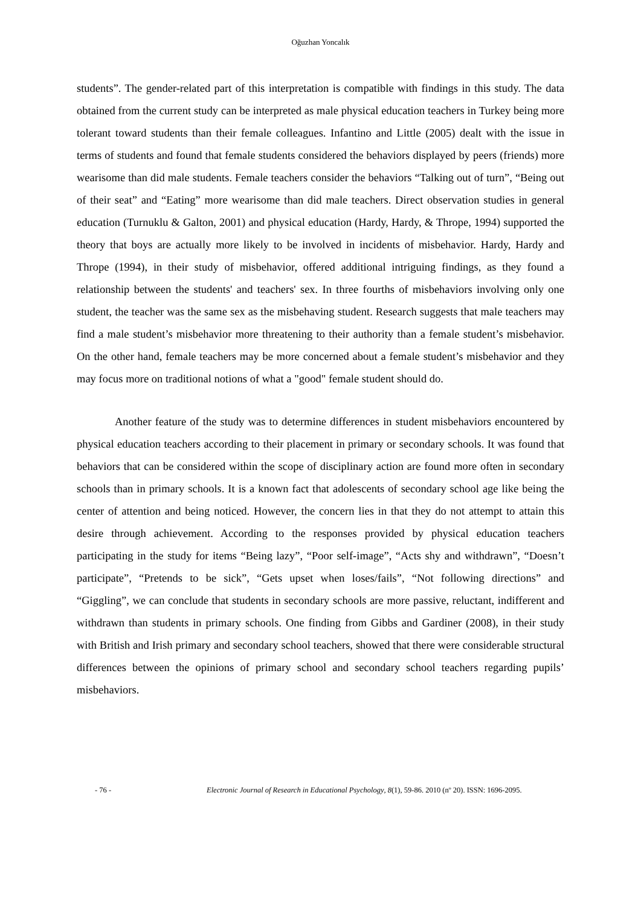Oğuzhan Yoncalık
students”. The gender-related part of this interpretation is compatible with findings in this study. The data obtained from the current study can be interpreted as male physical education teachers in Turkey being more tolerant toward students than their female colleagues. Infantino and Little (2005) dealt with the issue in terms of students and found that female students considered the behaviors displayed by peers (friends) more wearisome than did male students. Female teachers consider the behaviors “Talking out of turn”, “Being out of their seat” and “Eating” more wearisome than did male teachers. Direct observation studies in general education (Turnuklu & Galton, 2001) and physical education (Hardy, Hardy, & Thrope, 1994) supported the theory that boys are actually more likely to be involved in incidents of misbehavior. Hardy, Hardy and Thrope (1994), in their study of misbehavior, offered additional intriguing findings, as they found a relationship between the students' and teachers' sex. In three fourths of misbehaviors involving only one student, the teacher was the same sex as the misbehaving student. Research suggests that male teachers may find a male student’s misbehavior more threatening to their authority than a female student’s misbehavior. On the other hand, female teachers may be more concerned about a female student’s misbehavior and they may focus more on traditional notions of what a "good" female student should do.
Another feature of the study was to determine differences in student misbehaviors encountered by physical education teachers according to their placement in primary or secondary schools. It was found that behaviors that can be considered within the scope of disciplinary action are found more often in secondary schools than in primary schools. It is a known fact that adolescents of secondary school age like being the center of attention and being noticed. However, the concern lies in that they do not attempt to attain this desire through achievement. According to the responses provided by physical education teachers participating in the study for items “Being lazy”, “Poor self-image”, “Acts shy and withdrawn”, “Doesn’t participate”, “Pretends to be sick”, “Gets upset when loses/fails”, “Not following directions” and “Giggling”, we can conclude that students in secondary schools are more passive, reluctant, indifferent and withdrawn than students in primary schools. One finding from Gibbs and Gardiner (2008), in their study with British and Irish primary and secondary school teachers, showed that there were considerable structural differences between the opinions of primary school and secondary school teachers regarding pupils’ misbehaviors.
- 76 - Electronic Journal of Research in Educational Psychology, 8(1), 59-86. 2010 (nº 20). ISSN: 1696-2095.